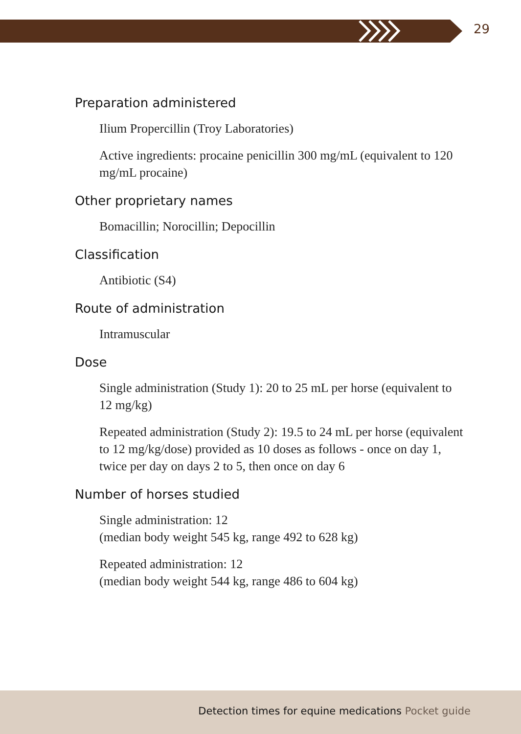29
Preparation administered
Ilium Propercillin (Troy Laboratories)
Active ingredients: procaine penicillin 300 mg/mL (equivalent to 120 mg/mL procaine)
Other proprietary names
Bomacillin; Norocillin; Depocillin
Classification
Antibiotic (S4)
Route of administration
Intramuscular
Dose
Single administration (Study 1): 20 to 25 mL per horse (equivalent to 12 mg/kg)
Repeated administration (Study 2): 19.5 to 24 mL per horse (equivalent to 12 mg/kg/dose) provided as 10 doses as follows - once on day 1, twice per day on days 2 to 5, then once on day 6
Number of horses studied
Single administration: 12
(median body weight 545 kg, range 492 to 628 kg)
Repeated administration: 12
(median body weight 544 kg, range 486 to 604 kg)
Detection times for equine medications Pocket guide